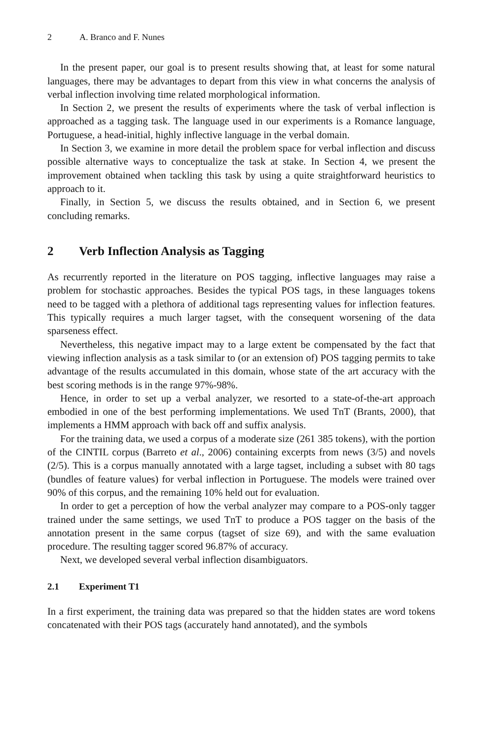2 A. Branco and F. Nunes
In the present paper, our goal is to present results showing that, at least for some natural languages, there may be advantages to depart from this view in what concerns the analysis of verbal inflection involving time related morphological information.
In Section 2, we present the results of experiments where the task of verbal inflection is approached as a tagging task. The language used in our experiments is a Romance language, Portuguese, a head-initial, highly inflective language in the verbal domain.
In Section 3, we examine in more detail the problem space for verbal inflection and discuss possible alternative ways to conceptualize the task at stake. In Section 4, we present the improvement obtained when tackling this task by using a quite straightforward heuristics to approach to it.
Finally, in Section 5, we discuss the results obtained, and in Section 6, we present concluding remarks.
2 Verb Inflection Analysis as Tagging
As recurrently reported in the literature on POS tagging, inflective languages may raise a problem for stochastic approaches. Besides the typical POS tags, in these languages tokens need to be tagged with a plethora of additional tags representing values for inflection features. This typically requires a much larger tagset, with the consequent worsening of the data sparseness effect.
Nevertheless, this negative impact may to a large extent be compensated by the fact that viewing inflection analysis as a task similar to (or an extension of) POS tagging permits to take advantage of the results accumulated in this domain, whose state of the art accuracy with the best scoring methods is in the range 97%-98%.
Hence, in order to set up a verbal analyzer, we resorted to a state-of-the-art approach embodied in one of the best performing implementations. We used TnT (Brants, 2000), that implements a HMM approach with back off and suffix analysis.
For the training data, we used a corpus of a moderate size (261 385 tokens), with the portion of the CINTIL corpus (Barreto et al., 2006) containing excerpts from news (3/5) and novels (2/5). This is a corpus manually annotated with a large tagset, including a subset with 80 tags (bundles of feature values) for verbal inflection in Portuguese. The models were trained over 90% of this corpus, and the remaining 10% held out for evaluation.
In order to get a perception of how the verbal analyzer may compare to a POS-only tagger trained under the same settings, we used TnT to produce a POS tagger on the basis of the annotation present in the same corpus (tagset of size 69), and with the same evaluation procedure. The resulting tagger scored 96.87% of accuracy.
Next, we developed several verbal inflection disambiguators.
2.1 Experiment T1
In a first experiment, the training data was prepared so that the hidden states are word tokens concatenated with their POS tags (accurately hand annotated), and the symbols